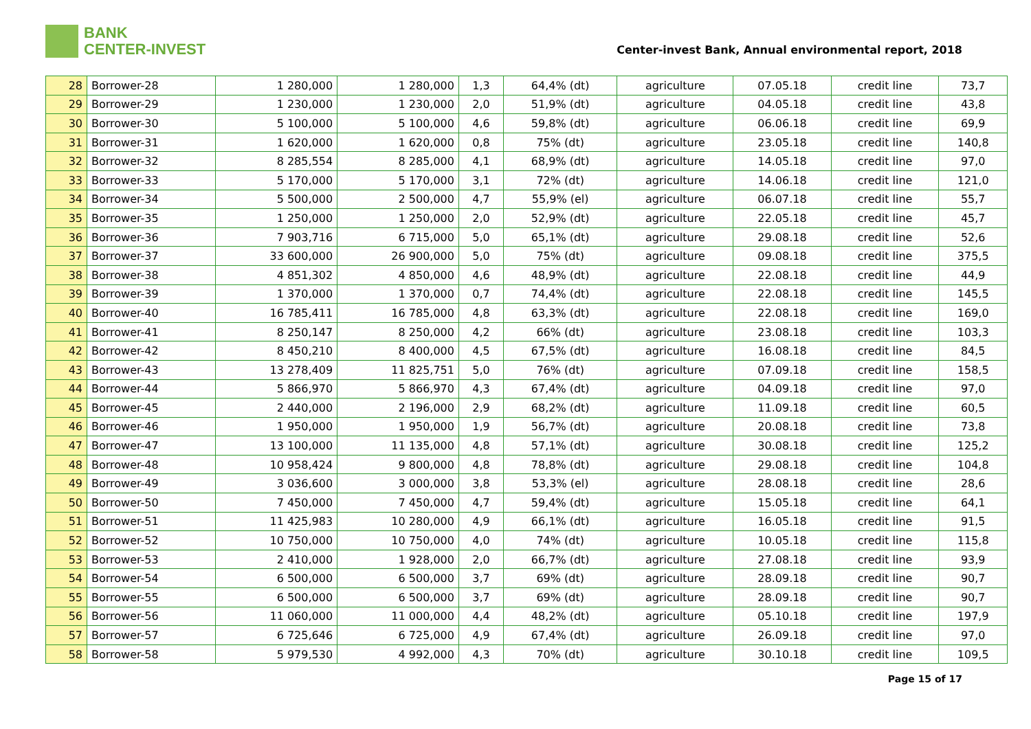BANK
CENTER-INVEST
Center-invest Bank, Annual environmental report, 2018
| 28 | Borrower-28 | 1 280,000 | 1 280,000 | 1,3 | 64,4% (dt) | agriculture | 07.05.18 | credit line | 73,7 |
| 29 | Borrower-29 | 1 230,000 | 1 230,000 | 2,0 | 51,9% (dt) | agriculture | 04.05.18 | credit line | 43,8 |
| 30 | Borrower-30 | 5 100,000 | 5 100,000 | 4,6 | 59,8% (dt) | agriculture | 06.06.18 | credit line | 69,9 |
| 31 | Borrower-31 | 1 620,000 | 1 620,000 | 0,8 | 75% (dt) | agriculture | 23.05.18 | credit line | 140,8 |
| 32 | Borrower-32 | 8 285,554 | 8 285,000 | 4,1 | 68,9% (dt) | agriculture | 14.05.18 | credit line | 97,0 |
| 33 | Borrower-33 | 5 170,000 | 5 170,000 | 3,1 | 72% (dt) | agriculture | 14.06.18 | credit line | 121,0 |
| 34 | Borrower-34 | 5 500,000 | 2 500,000 | 4,7 | 55,9% (el) | agriculture | 06.07.18 | credit line | 55,7 |
| 35 | Borrower-35 | 1 250,000 | 1 250,000 | 2,0 | 52,9% (dt) | agriculture | 22.05.18 | credit line | 45,7 |
| 36 | Borrower-36 | 7 903,716 | 6 715,000 | 5,0 | 65,1% (dt) | agriculture | 29.08.18 | credit line | 52,6 |
| 37 | Borrower-37 | 33 600,000 | 26 900,000 | 5,0 | 75% (dt) | agriculture | 09.08.18 | credit line | 375,5 |
| 38 | Borrower-38 | 4 851,302 | 4 850,000 | 4,6 | 48,9% (dt) | agriculture | 22.08.18 | credit line | 44,9 |
| 39 | Borrower-39 | 1 370,000 | 1 370,000 | 0,7 | 74,4% (dt) | agriculture | 22.08.18 | credit line | 145,5 |
| 40 | Borrower-40 | 16 785,411 | 16 785,000 | 4,8 | 63,3% (dt) | agriculture | 22.08.18 | credit line | 169,0 |
| 41 | Borrower-41 | 8 250,147 | 8 250,000 | 4,2 | 66% (dt) | agriculture | 23.08.18 | credit line | 103,3 |
| 42 | Borrower-42 | 8 450,210 | 8 400,000 | 4,5 | 67,5% (dt) | agriculture | 16.08.18 | credit line | 84,5 |
| 43 | Borrower-43 | 13 278,409 | 11 825,751 | 5,0 | 76% (dt) | agriculture | 07.09.18 | credit line | 158,5 |
| 44 | Borrower-44 | 5 866,970 | 5 866,970 | 4,3 | 67,4% (dt) | agriculture | 04.09.18 | credit line | 97,0 |
| 45 | Borrower-45 | 2 440,000 | 2 196,000 | 2,9 | 68,2% (dt) | agriculture | 11.09.18 | credit line | 60,5 |
| 46 | Borrower-46 | 1 950,000 | 1 950,000 | 1,9 | 56,7% (dt) | agriculture | 20.08.18 | credit line | 73,8 |
| 47 | Borrower-47 | 13 100,000 | 11 135,000 | 4,8 | 57,1% (dt) | agriculture | 30.08.18 | credit line | 125,2 |
| 48 | Borrower-48 | 10 958,424 | 9 800,000 | 4,8 | 78,8% (dt) | agriculture | 29.08.18 | credit line | 104,8 |
| 49 | Borrower-49 | 3 036,600 | 3 000,000 | 3,8 | 53,3% (el) | agriculture | 28.08.18 | credit line | 28,6 |
| 50 | Borrower-50 | 7 450,000 | 7 450,000 | 4,7 | 59,4% (dt) | agriculture | 15.05.18 | credit line | 64,1 |
| 51 | Borrower-51 | 11 425,983 | 10 280,000 | 4,9 | 66,1% (dt) | agriculture | 16.05.18 | credit line | 91,5 |
| 52 | Borrower-52 | 10 750,000 | 10 750,000 | 4,0 | 74% (dt) | agriculture | 10.05.18 | credit line | 115,8 |
| 53 | Borrower-53 | 2 410,000 | 1 928,000 | 2,0 | 66,7% (dt) | agriculture | 27.08.18 | credit line | 93,9 |
| 54 | Borrower-54 | 6 500,000 | 6 500,000 | 3,7 | 69% (dt) | agriculture | 28.09.18 | credit line | 90,7 |
| 55 | Borrower-55 | 6 500,000 | 6 500,000 | 3,7 | 69% (dt) | agriculture | 28.09.18 | credit line | 90,7 |
| 56 | Borrower-56 | 11 060,000 | 11 000,000 | 4,4 | 48,2% (dt) | agriculture | 05.10.18 | credit line | 197,9 |
| 57 | Borrower-57 | 6 725,646 | 6 725,000 | 4,9 | 67,4% (dt) | agriculture | 26.09.18 | credit line | 97,0 |
| 58 | Borrower-58 | 5 979,530 | 4 992,000 | 4,3 | 70% (dt) | agriculture | 30.10.18 | credit line | 109,5 |
Page 15 of 17